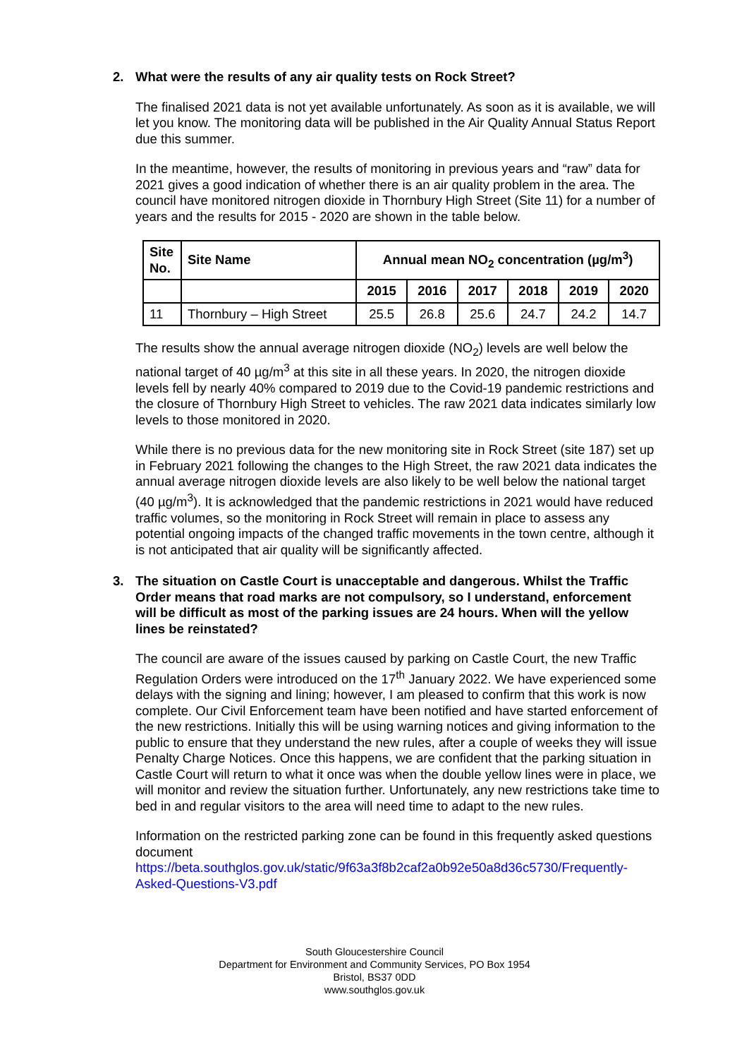2. What were the results of any air quality tests on Rock Street?
The finalised 2021 data is not yet available unfortunately. As soon as it is available, we will let you know. The monitoring data will be published in the Air Quality Annual Status Report due this summer.
In the meantime, however, the results of monitoring in previous years and “raw” data for 2021 gives a good indication of whether there is an air quality problem in the area. The council have monitored nitrogen dioxide in Thornbury High Street (Site 11) for a number of years and the results for 2015 - 2020 are shown in the table below.
| Site No. | Site Name | Annual mean NO<sub>2</sub> concentration (µg/m<sup>3</sup>) | | | | | |
| --- | --- | --- | --- | --- | --- | --- | --- |
| | | 2015 | 2016 | 2017 | 2018 | 2019 | 2020 |
| 11 | Thornbury – High Street | 25.5 | 26.8 | 25.6 | 24.7 | 24.2 | 14.7 |
The results show the annual average nitrogen dioxide (NO<sub>2</sub>) levels are well below the national target of 40 µg/m<sup>3</sup> at this site in all these years. In 2020, the nitrogen dioxide levels fell by nearly 40% compared to 2019 due to the Covid-19 pandemic restrictions and the closure of Thornbury High Street to vehicles. The raw 2021 data indicates similarly low levels to those monitored in 2020.
While there is no previous data for the new monitoring site in Rock Street (site 187) set up in February 2021 following the changes to the High Street, the raw 2021 data indicates the annual average nitrogen dioxide levels are also likely to be well below the national target (40 µg/m<sup>3</sup>). It is acknowledged that the pandemic restrictions in 2021 would have reduced traffic volumes, so the monitoring in Rock Street will remain in place to assess any potential ongoing impacts of the changed traffic movements in the town centre, although it is not anticipated that air quality will be significantly affected.
3. The situation on Castle Court is unacceptable and dangerous. Whilst the Traffic Order means that road marks are not compulsory, so I understand, enforcement will be difficult as most of the parking issues are 24 hours. When will the yellow lines be reinstated?
The council are aware of the issues caused by parking on Castle Court, the new Traffic Regulation Orders were introduced on the 17<sup>th</sup> January 2022. We have experienced some delays with the signing and lining; however, I am pleased to confirm that this work is now complete. Our Civil Enforcement team have been notified and have started enforcement of the new restrictions. Initially this will be using warning notices and giving information to the public to ensure that they understand the new rules, after a couple of weeks they will issue Penalty Charge Notices. Once this happens, we are confident that the parking situation in Castle Court will return to what it once was when the double yellow lines were in place, we will monitor and review the situation further. Unfortunately, any new restrictions take time to bed in and regular visitors to the area will need time to adapt to the new rules.
Information on the restricted parking zone can be found in this frequently asked questions document https://beta.southglos.gov.uk/static/9f63a3f8b2caf2a0b92e50a8d36c5730/Frequently-Asked-Questions-V3.pdf
South Gloucestershire Council
Department for Environment and Community Services, PO Box 1954
Bristol, BS37 0DD
www.southglos.gov.uk